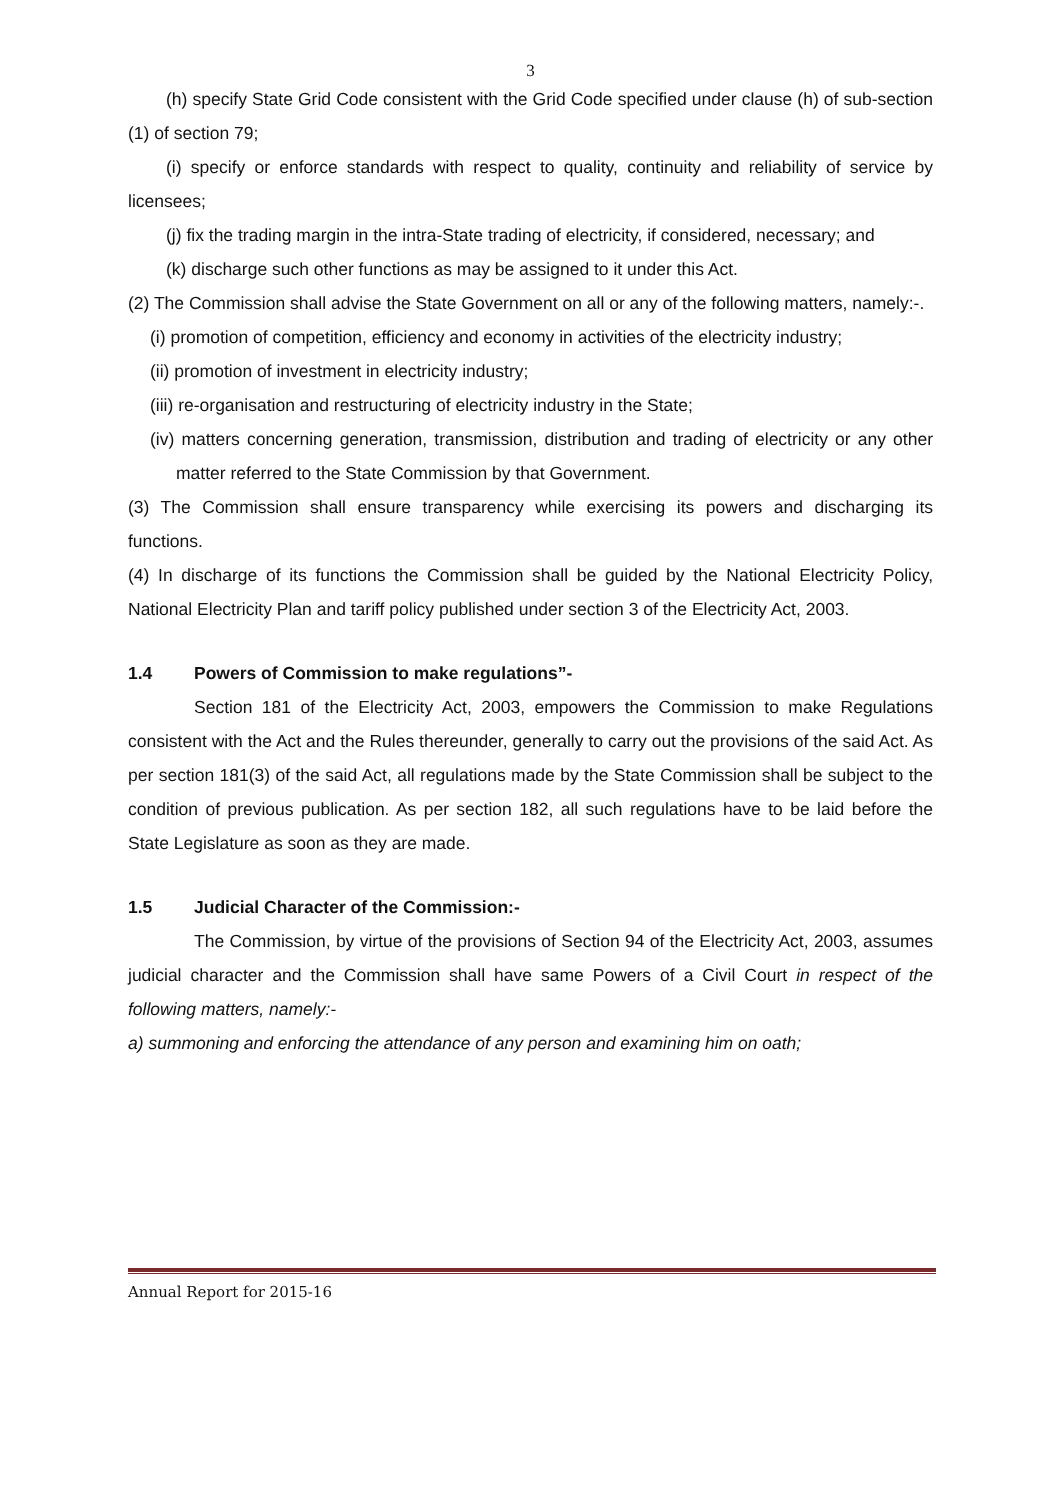3
(h) specify State Grid Code consistent with the Grid Code specified under clause (h) of sub-section (1) of section 79;
(i) specify or enforce standards with respect to quality, continuity and reliability of service by licensees;
(j) fix the trading margin in the intra-State trading of electricity, if considered, necessary; and
(k) discharge such other functions as may be assigned to it under this Act.
(2) The Commission shall advise the State Government on all or any of the following matters, namely:-.
(i) promotion of competition, efficiency and economy in activities of the electricity industry;
(ii) promotion of investment in electricity industry;
(iii) re-organisation and restructuring of electricity industry in the State;
(iv) matters concerning generation, transmission, distribution and trading of electricity or any other matter referred to the State Commission by that Government.
(3) The Commission shall ensure transparency while exercising its powers and discharging its functions.
(4) In discharge of its functions the Commission shall be guided by the National Electricity Policy, National Electricity Plan and tariff policy published under section 3 of the Electricity Act, 2003.
1.4 Powers of Commission to make regulations”-
Section 181 of the Electricity Act, 2003, empowers the Commission to make Regulations consistent with the Act and the Rules thereunder, generally to carry out the provisions of the said Act. As per section 181(3) of the said Act, all regulations made by the State Commission shall be subject to the condition of previous publication. As per section 182, all such regulations have to be laid before the State Legislature as soon as they are made.
1.5 Judicial Character of the Commission:-
The Commission, by virtue of the provisions of Section 94 of the Electricity Act, 2003, assumes judicial character and the Commission shall have same Powers of a Civil Court in respect of the following matters, namely:-
a) summoning and enforcing the attendance of any person and examining him on oath;
Annual Report for 2015-16